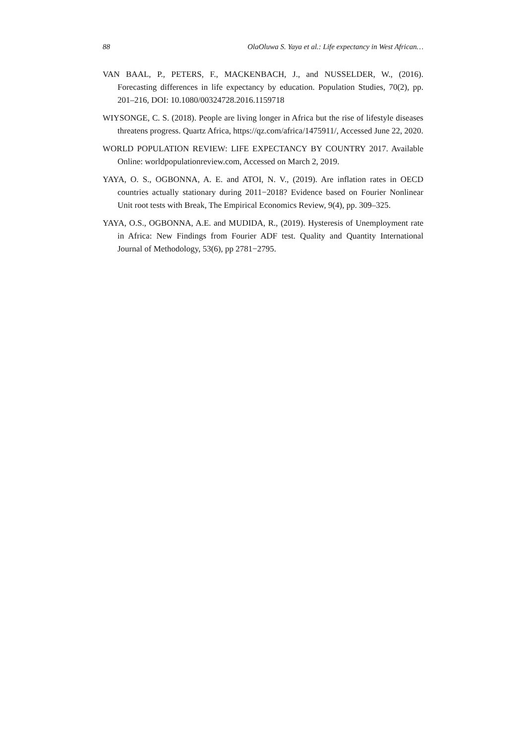88 OlaOluwa S. Yaya et al.: Life expectancy in West African…
VAN BAAL, P., PETERS, F., MACKENBACH, J., and NUSSELDER, W., (2016). Forecasting differences in life expectancy by education. Population Studies, 70(2), pp. 201–216, DOI: 10.1080/00324728.2016.1159718
WIYSONGE, C. S. (2018). People are living longer in Africa but the rise of lifestyle diseases threatens progress. Quartz Africa, https://qz.com/africa/1475911/, Accessed June 22, 2020.
WORLD POPULATION REVIEW: LIFE EXPECTANCY BY COUNTRY 2017. Available Online: worldpopulationreview.com, Accessed on March 2, 2019.
YAYA, O. S., OGBONNA, A. E. and ATOI, N. V., (2019). Are inflation rates in OECD countries actually stationary during 2011−2018? Evidence based on Fourier Nonlinear Unit root tests with Break, The Empirical Economics Review, 9(4), pp. 309–325.
YAYA, O.S., OGBONNA, A.E. and MUDIDA, R., (2019). Hysteresis of Unemployment rate in Africa: New Findings from Fourier ADF test. Quality and Quantity International Journal of Methodology, 53(6), pp 2781−2795.